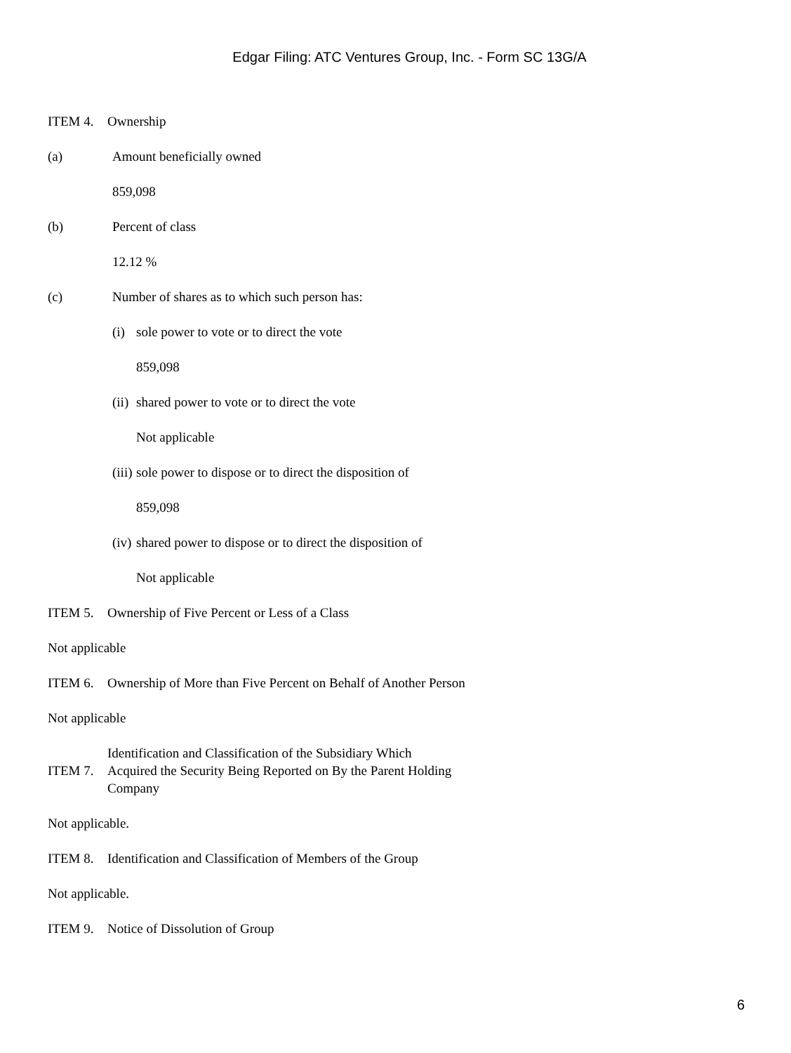Edgar Filing: ATC Ventures Group, Inc. - Form SC 13G/A
ITEM 4. Ownership
(a) Amount beneficially owned
859,098
(b) Percent of class
12.12 %
(c) Number of shares as to which such person has:
(i) sole power to vote or to direct the vote
859,098
(ii) shared power to vote or to direct the vote
Not applicable
(iii) sole power to dispose or to direct the disposition of
859,098
(iv) shared power to dispose or to direct the disposition of
Not applicable
ITEM 5. Ownership of Five Percent or Less of a Class
Not applicable
ITEM 6. Ownership of More than Five Percent on Behalf of Another Person
Not applicable
ITEM 7. Identification and Classification of the Subsidiary Which Acquired the Security Being Reported on By the Parent Holding Company
Not applicable.
ITEM 8. Identification and Classification of Members of the Group
Not applicable.
ITEM 9. Notice of Dissolution of Group
6